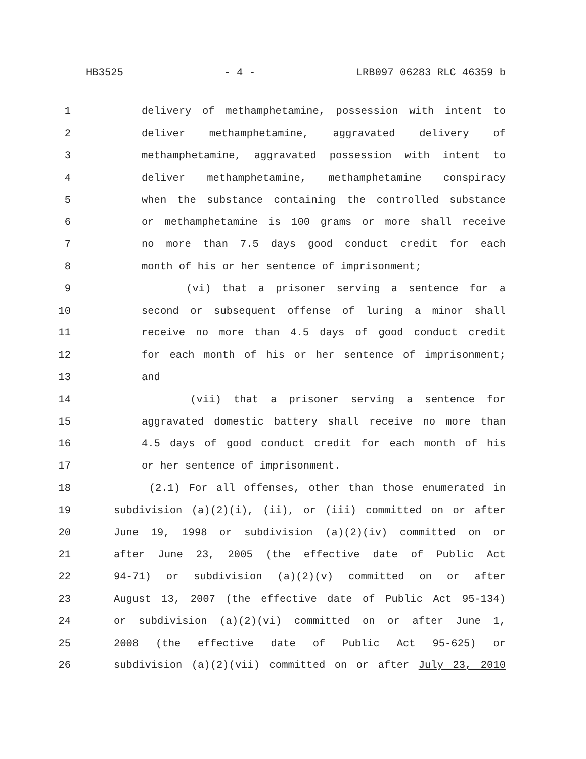HB3525 - 4 - LRB097 06283 RLC 46359 b
1 delivery of methamphetamine, possession with intent to
2 deliver methamphetamine, aggravated delivery of
3 methamphetamine, aggravated possession with intent to
4 deliver methamphetamine, methamphetamine conspiracy
5 when the substance containing the controlled substance
6 or methamphetamine is 100 grams or more shall receive
7 no more than 7.5 days good conduct credit for each
8 month of his or her sentence of imprisonment;
9 (vi) that a prisoner serving a sentence for a
10 second or subsequent offense of luring a minor shall
11 receive no more than 4.5 days of good conduct credit
12 for each month of his or her sentence of imprisonment;
13 and
14 (vii) that a prisoner serving a sentence for
15 aggravated domestic battery shall receive no more than
16 4.5 days of good conduct credit for each month of his
17 or her sentence of imprisonment.
18 (2.1) For all offenses, other than those enumerated in
19 subdivision (a)(2)(i), (ii), or (iii) committed on or after
20 June 19, 1998 or subdivision (a)(2)(iv) committed on or
21 after June 23, 2005 (the effective date of Public Act
22 94-71) or subdivision (a)(2)(v) committed on or after
23 August 13, 2007 (the effective date of Public Act 95-134)
24 or subdivision (a)(2)(vi) committed on or after June 1,
25 2008 (the effective date of Public Act 95-625) or
26 subdivision (a)(2)(vii) committed on or after July 23, 2010